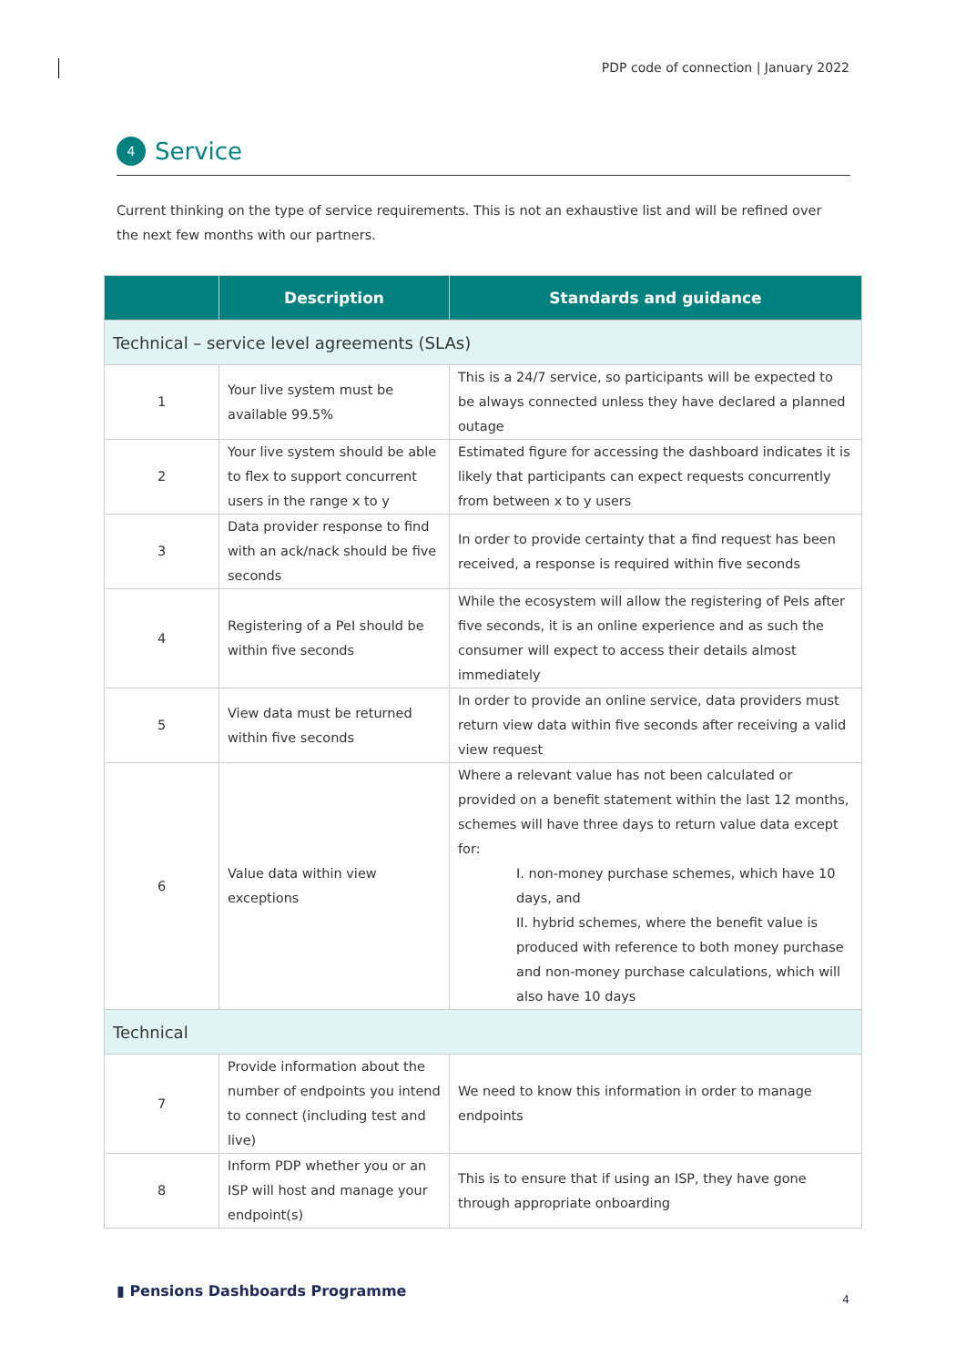PDP code of connection | January 2022
4 Service
Current thinking on the type of service requirements. This is not an exhaustive list and will be refined over the next few months with our partners.
| | Description | Standards and guidance |
| --- | --- | --- |
| Technical – service level agreements (SLAs) | | |
| 1 | Your live system must be available 99.5% | This is a 24/7 service, so participants will be expected to be always connected unless they have declared a planned outage |
| 2 | Your live system should be able to flex to support concurrent users in the range x to y | Estimated figure for accessing the dashboard indicates it is likely that participants can expect requests concurrently from between x to y users |
| 3 | Data provider response to find with an ack/nack should be five seconds | In order to provide certainty that a find request has been received, a response is required within five seconds |
| 4 | Registering of a PeI should be within five seconds | While the ecosystem will allow the registering of PeIs after five seconds, it is an online experience and as such the consumer will expect to access their details almost immediately |
| 5 | View data must be returned within five seconds | In order to provide an online service, data providers must return view data within five seconds after receiving a valid view request |
| 6 | Value data within view exceptions | Where a relevant value has not been calculated or provided on a benefit statement within the last 12 months, schemes will have three days to return value data except for: I. non-money purchase schemes, which have 10 days, and II. hybrid schemes, where the benefit value is produced with reference to both money purchase and non-money purchase calculations, which will also have 10 days |
| Technical | | |
| 7 | Provide information about the number of endpoints you intend to connect (including test and live) | We need to know this information in order to manage endpoints |
| 8 | Inform PDP whether you or an ISP will host and manage your endpoint(s) | This is to ensure that if using an ISP, they have gone through appropriate onboarding |
▮ Pensions Dashboards Programme
4